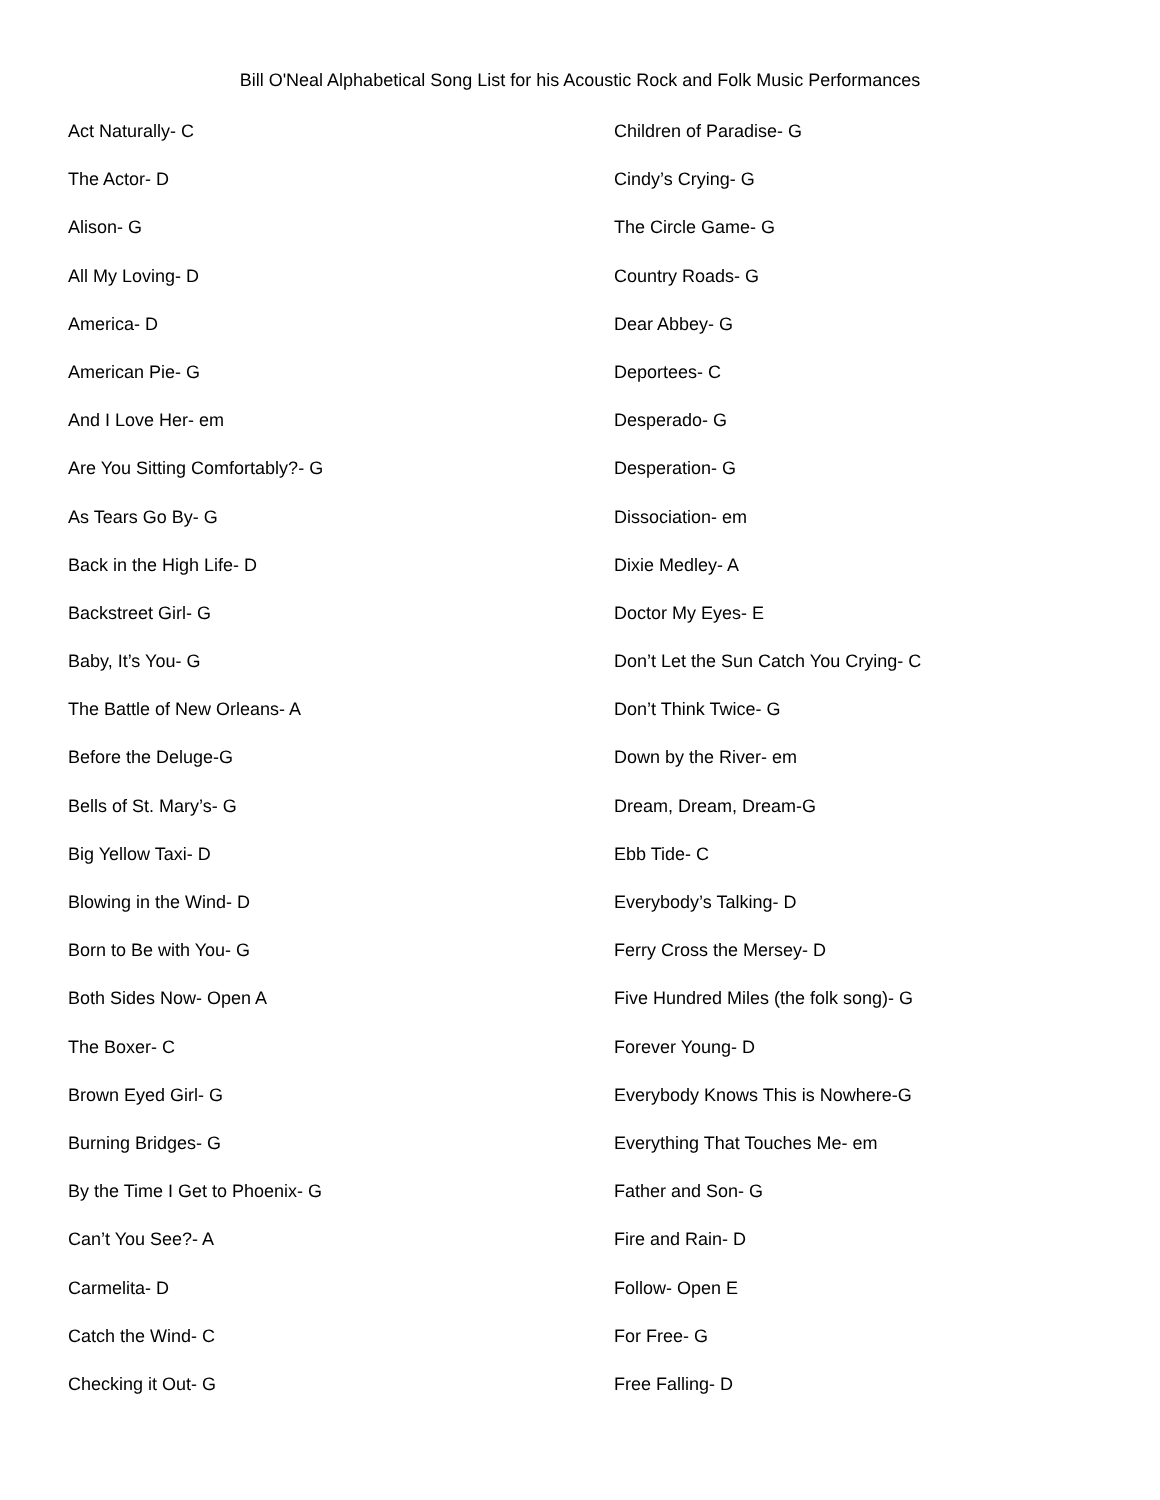Bill O'Neal Alphabetical Song List for his Acoustic Rock and Folk Music Performances
Act Naturally- C
The Actor- D
Alison- G
All My Loving- D
America- D
American Pie- G
And I Love Her- em
Are You Sitting Comfortably?- G
As Tears Go By- G
Back in the High Life- D
Backstreet Girl- G
Baby, It’s You- G
The Battle of New Orleans- A
Before the Deluge-G
Bells of St. Mary’s- G
Big Yellow Taxi- D
Blowing in the Wind- D
Born to Be with You- G
Both Sides Now- Open A
The Boxer- C
Brown Eyed Girl- G
Burning Bridges- G
By the Time I Get to Phoenix- G
Can’t You See?- A
Carmelita- D
Catch the Wind- C
Checking it Out- G
Children of Paradise- G
Cindy’s Crying- G
The Circle Game- G
Country Roads- G
Dear Abbey- G
Deportees- C
Desperado- G
Desperation- G
Dissociation- em
Dixie Medley- A
Doctor My Eyes- E
Don’t Let the Sun Catch You Crying- C
Don’t Think Twice- G
Down by the River- em
Dream, Dream, Dream-G
Ebb Tide- C
Everybody’s Talking- D
Ferry Cross the Mersey- D
Five Hundred Miles (the folk song)- G
Forever Young- D
Everybody Knows This is Nowhere-G
Everything That Touches Me- em
Father and Son- G
Fire and Rain- D
Follow- Open E
For Free- G
Free Falling- D